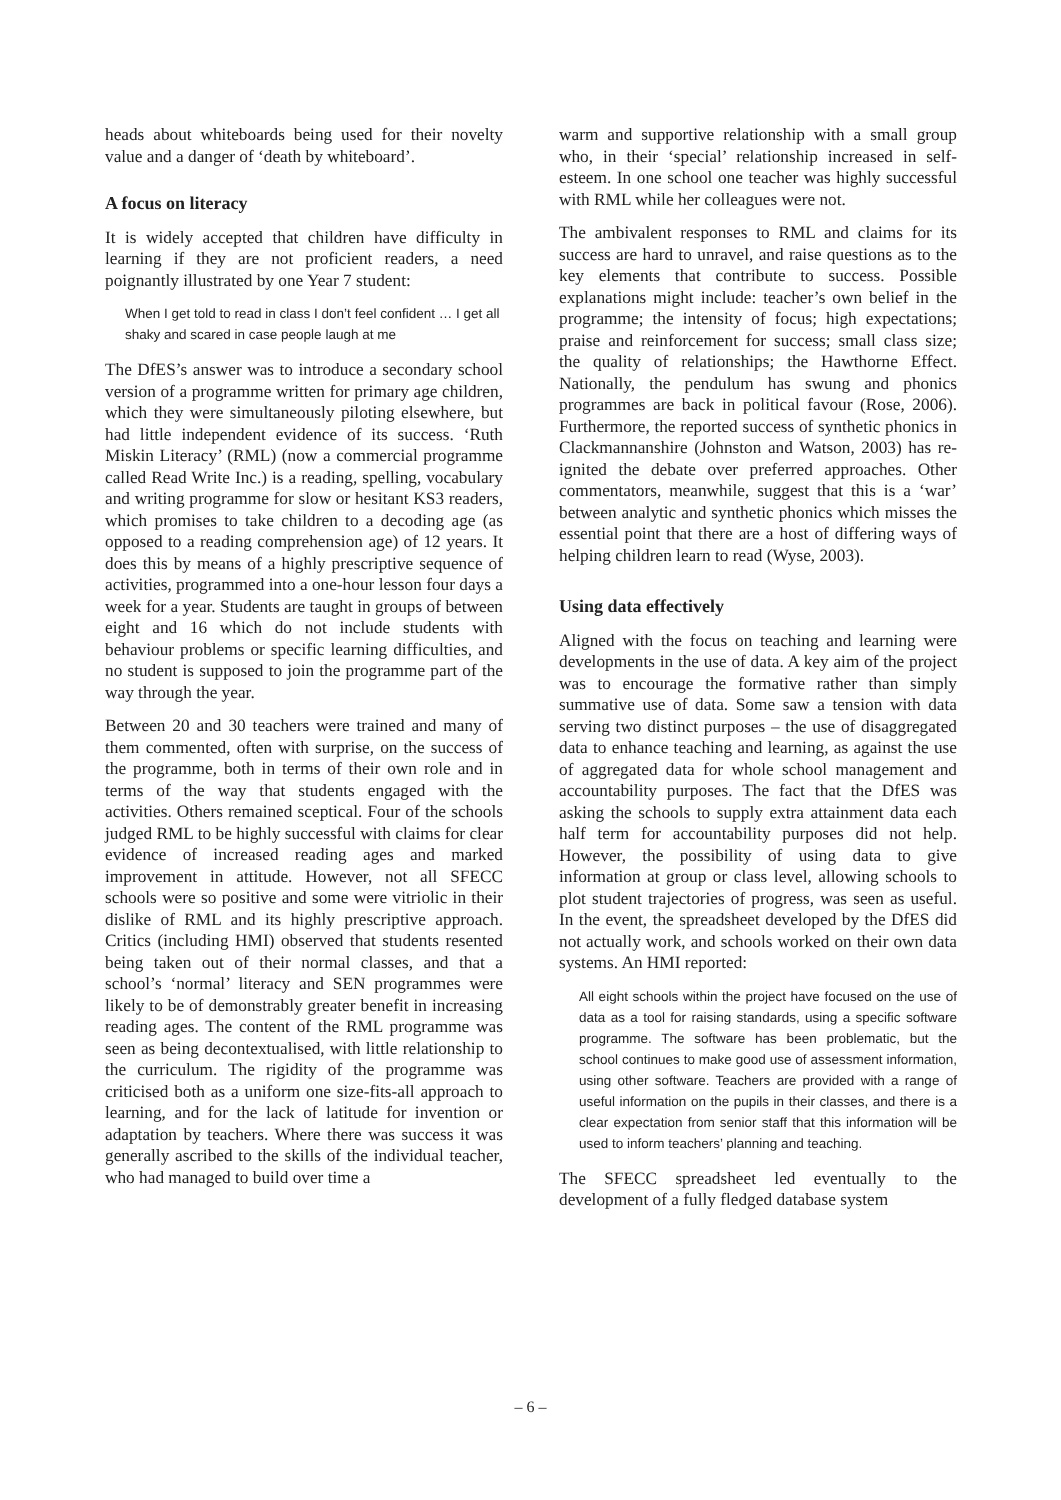heads about whiteboards being used for their novelty value and a danger of ‘death by whiteboard’.
A focus on literacy
It is widely accepted that children have difficulty in learning if they are not proficient readers, a need poignantly illustrated by one Year 7 student:
When I get told to read in class I don’t feel confident … I get all shaky and scared in case people laugh at me
The DfES’s answer was to introduce a secondary school version of a programme written for primary age children, which they were simultaneously piloting elsewhere, but had little independent evidence of its success. ‘Ruth Miskin Literacy’ (RML) (now a commercial programme called Read Write Inc.) is a reading, spelling, vocabulary and writing programme for slow or hesitant KS3 readers, which promises to take children to a decoding age (as opposed to a reading comprehension age) of 12 years. It does this by means of a highly prescriptive sequence of activities, programmed into a one-hour lesson four days a week for a year. Students are taught in groups of between eight and 16 which do not include students with behaviour problems or specific learning difficulties, and no student is supposed to join the programme part of the way through the year.
Between 20 and 30 teachers were trained and many of them commented, often with surprise, on the success of the programme, both in terms of their own role and in terms of the way that students engaged with the activities. Others remained sceptical. Four of the schools judged RML to be highly successful with claims for clear evidence of increased reading ages and marked improvement in attitude. However, not all SFECC schools were so positive and some were vitriolic in their dislike of RML and its highly prescriptive approach. Critics (including HMI) observed that students resented being taken out of their normal classes, and that a school’s ‘normal’ literacy and SEN programmes were likely to be of demonstrably greater benefit in increasing reading ages. The content of the RML programme was seen as being decontextualised, with little relationship to the curriculum. The rigidity of the programme was criticised both as a uniform one size-fits-all approach to learning, and for the lack of latitude for invention or adaptation by teachers. Where there was success it was generally ascribed to the skills of the individual teacher, who had managed to build over time a
warm and supportive relationship with a small group who, in their ‘special’ relationship increased in self-esteem. In one school one teacher was highly successful with RML while her colleagues were not.
The ambivalent responses to RML and claims for its success are hard to unravel, and raise questions as to the key elements that contribute to success. Possible explanations might include: teacher’s own belief in the programme; the intensity of focus; high expectations; praise and reinforcement for success; small class size; the quality of relationships; the Hawthorne Effect. Nationally, the pendulum has swung and phonics programmes are back in political favour (Rose, 2006). Furthermore, the reported success of synthetic phonics in Clackmannanshire (Johnston and Watson, 2003) has re-ignited the debate over preferred approaches. Other commentators, meanwhile, suggest that this is a ‘war’ between analytic and synthetic phonics which misses the essential point that there are a host of differing ways of helping children learn to read (Wyse, 2003).
Using data effectively
Aligned with the focus on teaching and learning were developments in the use of data. A key aim of the project was to encourage the formative rather than simply summative use of data. Some saw a tension with data serving two distinct purposes – the use of disaggregated data to enhance teaching and learning, as against the use of aggregated data for whole school management and accountability purposes. The fact that the DfES was asking the schools to supply extra attainment data each half term for accountability purposes did not help. However, the possibility of using data to give information at group or class level, allowing schools to plot student trajectories of progress, was seen as useful. In the event, the spreadsheet developed by the DfES did not actually work, and schools worked on their own data systems. An HMI reported:
All eight schools within the project have focused on the use of data as a tool for raising standards, using a specific software programme. The software has been problematic, but the school continues to make good use of assessment information, using other software. Teachers are provided with a range of useful information on the pupils in their classes, and there is a clear expectation from senior staff that this information will be used to inform teachers’ planning and teaching.
The SFECC spreadsheet led eventually to the development of a fully fledged database system
– 6 –